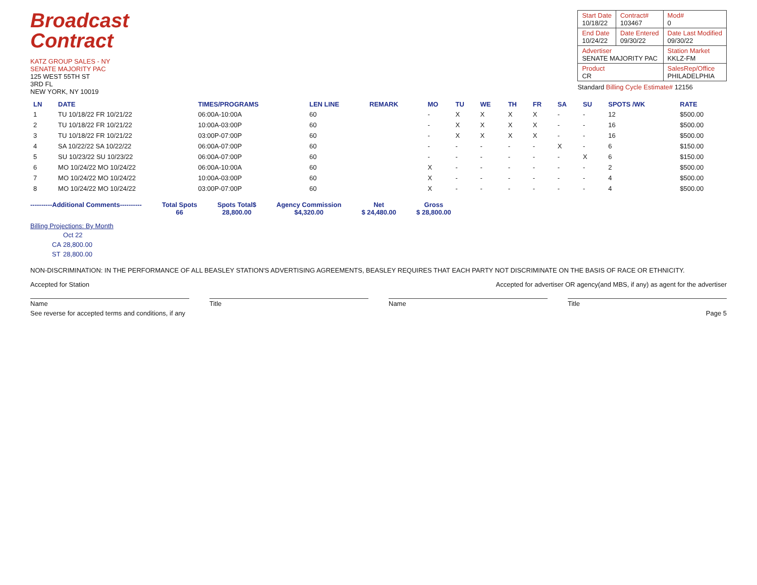Broadcast
Contract
KATZ GROUP SALES - NY
SENATE MAJORITY PAC
125 WEST 55TH ST
3RD FL
NEW YORK, NY 10019
| Start Date 10/18/22 | Contract# 103467 | Mod# 0 |
| End Date 10/24/22 | Date Entered 09/30/22 | Date Last Modified 09/30/22 |
| Advertiser SENATE MAJORITY PAC | | Station Market KKLZ-FM |
| Product CR | | SalesRep/Office PHILADELPHIA |
Standard Billing Cycle Estimate# 12156
| LN | DATE | TIMES/PROGRAMS | LEN LINE | REMARK | MO | TU | WE | TH | FR | SA | SU | SPOTS /WK | RATE |
| --- | --- | --- | --- | --- | --- | --- | --- | --- | --- | --- | --- | --- | --- |
| 1 | TU 10/18/22 FR 10/21/22 | 06:00A-10:00A | 60 | | - | X | X | X | X | - | - | 12 | $500.00 |
| 2 | TU 10/18/22 FR 10/21/22 | 10:00A-03:00P | 60 | | - | X | X | X | X | - | - | 16 | $500.00 |
| 3 | TU 10/18/22 FR 10/21/22 | 03:00P-07:00P | 60 | | - | X | X | X | X | - | - | 16 | $500.00 |
| 4 | SA 10/22/22 SA 10/22/22 | 06:00A-07:00P | 60 | | - | - | - | - | - | X | - | 6 | $150.00 |
| 5 | SU 10/23/22 SU 10/23/22 | 06:00A-07:00P | 60 | | - | - | - | - | - | - | X | 6 | $150.00 |
| 6 | MO 10/24/22 MO 10/24/22 | 06:00A-10:00A | 60 | | X | - | - | - | - | - | - | 2 | $500.00 |
| 7 | MO 10/24/22 MO 10/24/22 | 10:00A-03:00P | 60 | | X | - | - | - | - | - | - | 4 | $500.00 |
| 8 | MO 10/24/22 MO 10/24/22 | 03:00P-07:00P | 60 | | X | - | - | - | - | - | - | 4 | $500.00 |
----------Additional Comments----------
Total Spots
66
Spots Total$
28,800.00
Agency Commission
$4,320.00
Net
$ 24,480.00
Gross
$ 28,800.00
Billing Projections: By Month
| | Oct 22 |
| CA | 28,800.00 |
| ST | 28,800.00 |
NON-DISCRIMINATION: IN THE PERFORMANCE OF ALL BEASLEY STATION'S ADVERTISING AGREEMENTS, BEASLEY REQUIRES THAT EACH PARTY NOT DISCRIMINATE ON THE BASIS OF RACE OR ETHNICITY.
Accepted for Station Accepted for advertiser OR agency(and MBS, if any) as agent for the advertiser
Name Title Name Title
See reverse for accepted terms and conditions, if any Page 5